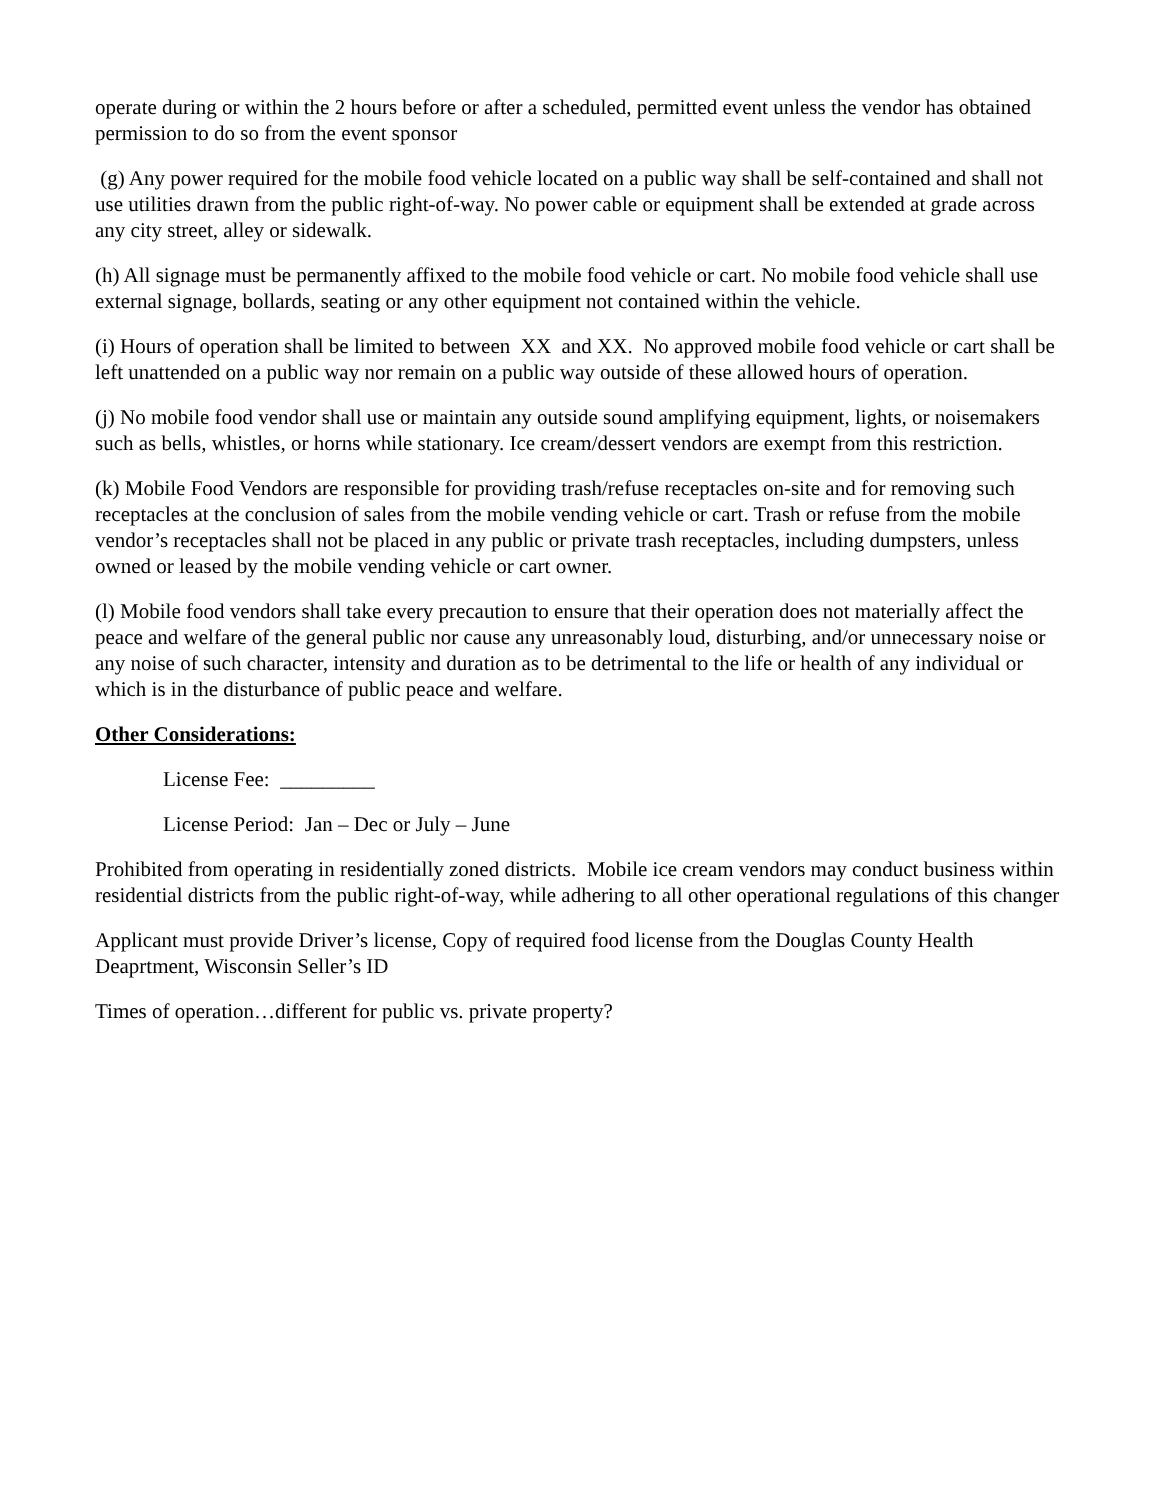operate during or within the 2 hours before or after a scheduled, permitted event unless the vendor has obtained permission to do so from the event sponsor
(g) Any power required for the mobile food vehicle located on a public way shall be self-contained and shall not use utilities drawn from the public right-of-way. No power cable or equipment shall be extended at grade across any city street, alley or sidewalk.
(h) All signage must be permanently affixed to the mobile food vehicle or cart. No mobile food vehicle shall use external signage, bollards, seating or any other equipment not contained within the vehicle.
(i) Hours of operation shall be limited to between XX and XX. No approved mobile food vehicle or cart shall be left unattended on a public way nor remain on a public way outside of these allowed hours of operation.
(j) No mobile food vendor shall use or maintain any outside sound amplifying equipment, lights, or noisemakers such as bells, whistles, or horns while stationary. Ice cream/dessert vendors are exempt from this restriction.
(k) Mobile Food Vendors are responsible for providing trash/refuse receptacles on-site and for removing such receptacles at the conclusion of sales from the mobile vending vehicle or cart. Trash or refuse from the mobile vendor’s receptacles shall not be placed in any public or private trash receptacles, including dumpsters, unless owned or leased by the mobile vending vehicle or cart owner.
(l) Mobile food vendors shall take every precaution to ensure that their operation does not materially affect the peace and welfare of the general public nor cause any unreasonably loud, disturbing, and/or unnecessary noise or any noise of such character, intensity and duration as to be detrimental to the life or health of any individual or which is in the disturbance of public peace and welfare.
Other Considerations:
License Fee: _________
License Period: Jan – Dec or July – June
Prohibited from operating in residentially zoned districts. Mobile ice cream vendors may conduct business within residential districts from the public right-of-way, while adhering to all other operational regulations of this changer
Applicant must provide Driver’s license, Copy of required food license from the Douglas County Health Deaprtment, Wisconsin Seller’s ID
Times of operation…different for public vs. private property?